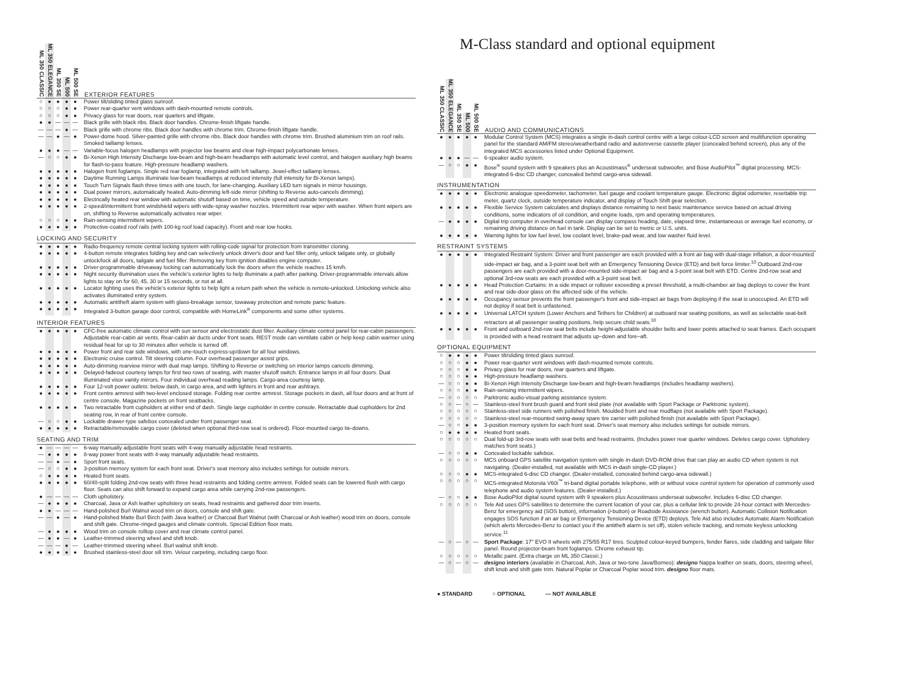ML 350 CLASSIC
ML 350 ELEGANCE
ML 350 SE
ML 500
ML 500 SE
EXTERIOR FEATURES
| ○ | ● | ● | ● | ● | Power tilt/sliding tinted glass sunroof. |
| ○ | ○ | ○ | ● | ● | Power rear-quarter vent windows with dash-mounted remote controls. |
| ○ | ○ | ○ | ● | ● | Privacy glass for rear doors, rear quarters and liftgate. |
| ● | ● | — | — | — | Black grille with black ribs. Black door handles. Chrome-finish liftgate handle. |
| — | — | — | ● | — | Black grille with chrome ribs. Black door handles with chrome trim. Chrome-finish liftgate handle. |
| — | — | ● | — | ● | Power-dome hood. Silver-painted grille with chrome ribs. Black door handles with chrome trim. Brushed aluminium trim on roof rails. Smoked taillamp lenses. |
| ● | ● | ● | — | — | Variable-focus halogen headlamps with projector low beams and clear high-impact polycarbonate lenses. |
| — | ○ | ○ | ● | ● | Bi-Xenon High Intensity Discharge low-beam and high-beam headlamps with automatic level control, and halogen auxiliary high beams for flash-to-pass feature. High-pressure headlamp washers. |
| ● | ● | ● | ● | ● | Halogen front foglamps. Single red rear foglamp, integrated with left taillamp. Jewel-effect taillamp lenses. |
| ● | ● | ● | ● | ● | Daytime Running Lamps illuminate low-beam headlamps at reduced intensity (full intensity for Bi-Xenon lamps). |
| ● | ● | ● | ● | ● | Touch Turn Signals flash three times with one touch, for lane-changing. Auxiliary LED turn signals in mirror housings. |
| ● | ● | ● | ● | ● | Dual power mirrors, automatically heated. Auto-dimming left-side mirror (shifting to Reverse auto-cancels dimming). |
| ● | ● | ● | ● | ● | Electrically heated rear window with automatic shutoff based on time, vehicle speed and outside temperature. |
| ● | ● | ● | ● | ● | 2-speed/intermittent front windshield wipers with wide-spray washer nozzles. Intermittent rear wiper with washer. When front wipers are on, shifting to Reverse automatically activates rear wiper. |
| ○ | ○ | ○ | ● | ● | Rain-sensing intermittent wipers. |
| ● | ● | ● | ● | ● | Protective-coated roof rails (with 100-kg roof load capacity). Front and rear tow hooks. |
LOCKING AND SECURITY
| ● | ● | ● | ● | ● | Radio-frequency remote central locking system with rolling-code signal for protection from transmitter cloning. |
| ● | ● | ● | ● | ● | 4-button remote integrates folding key and can selectively unlock driver's door and fuel filler only, unlock tailgate only, or globally unlock/lock all doors, tailgate and fuel filler. Removing key from ignition disables engine computer. |
| ● | ● | ● | ● | ● | Driver-programmable driveaway locking can automatically lock the doors when the vehicle reaches 15 km/h. |
| ● | ● | ● | ● | ● | Night security illumination uses the vehicle's exterior lights to help illuminate a path after parking. Driver-programmable intervals allow lights to stay on for 60, 45, 30 or 15 seconds, or not at all. |
| ● | ● | ● | ● | ● | Locator lighting uses the vehicle's exterior lights to help light a return path when the vehicle is remote-unlocked. Unlocking vehicle also activates illuminated entry system. |
| ● | ● | ● | ● | ● | Automatic antitheft alarm system with glass-breakage sensor, towaway protection and remote panic feature. |
| ● | ● | ● | ● | ● | Integrated 3-button garage door control, compatible with HomeLink<sup>®</sup> components and some other systems. |
INTERIOR FEATURES
| ● | ● | ● | ● | ● | CFC-free automatic climate control with sun sensor and electrostatic dust filter. Auxiliary climate control panel for rear-cabin passengers. Adjustable rear-cabin air vents. Rear-cabin air ducts under front seats. REST mode can ventilate cabin or help keep cabin warmer using residual heat for up to 30 minutes after vehicle is turned off. |
| ● | ● | ● | ● | ● | Power front and rear side windows, with one-touch express-up/down for all four windows. |
| ● | ● | ● | ● | ● | Electronic cruise control. Tilt steering column. Four overhead passenger assist grips. |
| ● | ● | ● | ● | ● | Auto-dimming rearview mirror with dual map lamps. Shifting to Reverse or switching on interior lamps cancels dimming. |
| ● | ● | ● | ● | ● | Delayed-fadeout courtesy lamps for first two rows of seating, with master shutoff switch. Entrance lamps in all four doors. Dual illuminated visor vanity mirrors. Four individual overhead reading lamps. Cargo-area courtesy lamp. |
| ● | ● | ● | ● | ● | Four 12-volt power outlets: below dash, in cargo area, and with lighters in front and rear ashtrays. |
| ● | ● | ● | ● | ● | Front centre armrest with two-level enclosed storage. Folding rear centre armrest. Storage pockets in dash, all four doors and at front of centre console. Magazine pockets on front seatbacks. |
| ● | ● | ● | ● | ● | Two retractable front cupholders at either end of dash. Single large cupholder in centre console. Retractable dual cupholders for 2nd seating row, in rear of front centre console. |
| — | ○ | ○ | ● | ● | Lockable drawer-type safebox concealed under front passenger seat. |
| ● | ● | ● | ● | ● | Retractable/removable cargo cover (deleted when optional third-row seat is ordered). Floor-mounted cargo tie-downs. |
SEATING AND TRIM
| ● | — | — | — | — | 6-way manually adjustable front seats with 4-way manually adjustable head restraints. |
| — | ● | ● | ● | ● | 8-way power front seats with 4-way manually adjustable head restraints. |
| — | — | ● | — | ● | Sport front seats. |
| — | ○ | ○ | ● | ● | 3-position memory system for each front seat. Driver's seat memory also includes settings for outside mirrors. |
| ○ | ● | ● | ● | ● | Heated front seats. |
| ● | ● | ● | ● | ● | 60/40-split folding 2nd-row seats with three head restraints and folding centre armrest. Folded seats can be lowered flush with cargo floor. Seats can also shift forward to expand cargo area while carrying 2nd-row passengers. |
| ● | — | — | — | — | Cloth upholstery. |
| — | ● | ● | ● | ● | Charcoal, Java or Ash leather upholstery on seats, head restraints and gathered door trim inserts. |
| ● | ● | — | — | — | Hand-polished Burl Walnut wood trim on doors, console and shift gate. |
| — | — | ● | — | ● | Hand-polished Matte Burl Birch (with Java leather) or Charcoal Burl Walnut (with Charcoal or Ash leather) wood trim on doors, console and shift gate. Chrome-ringed gauges and climate controls. Special Edition floor mats. |
| — | ● | ● | ● | ● | Wood trim on console rolltop cover and rear climate control panel. |
| — | ● | ● | — | ● | Leather-trimmed steering wheel and shift knob. |
| — | — | — | ● | — | Leather-trimmed steering wheel. Burl walnut shift knob. |
| ● | ● | ● | ● | ● | Brushed stainless-steel door sill trim. Velour carpeting, including cargo floor. |
M-Class standard and optional equipment
ML 350 CLASSIC
ML 350 ELEGANCE
ML 350 SE
ML 500
ML 500 SE
AUDIO AND COMMUNICATIONS
| ● | ● | ● | ● | ● | Modular Control System (MCS) integrates a single in-dash control centre with a large colour-LCD screen and multifunction operating panel for the standard AM/FM stereo/weatherband radio and autoreverse cassette player (concealed behind screen), plus any of the integrated MCS accessories listed under Optional Equipment. |
| ● | ● | ● | — | — | 6-speaker audio system. |
| — | ○ | ○ | ● | ● | Bose<sup>®</sup> sound system with 9 speakers plus an Acoustimass<sup>®</sup> underseat subwoofer, and Bose AudioPilot<sup>™</sup> digital processing. MCS-integrated 6-disc CD changer, concealed behind cargo-area sidewall. |
INSTRUMENTATION
| ● | ● | ● | ● | ● | Electronic analogue speedometer, tachometer, fuel gauge and coolant temperature gauge. Electronic digital odometer, resettable trip meter, quartz clock, outside temperature indicator, and display of Touch Shift gear selection. |
| ● | ● | ● | ● | ● | Flexible Service System calculates and displays distance remaining to next basic maintenance service based on actual driving conditions, some indicators of oil condition, and engine loads, rpm and operating temperatures. |
| — | ● | ● | ● | ● | Digital trip computer in overhead console can display compass heading, date, elapsed time, instantaneous or average fuel economy, or remaining driving distance on fuel in tank. Display can be set to metric or U.S. units. |
| ● | ● | ● | ● | ● | Warning lights for low fuel level, low coolant level, brake-pad wear, and low washer fluid level. |
RESTRAINT SYSTEMS
| ● | ● | ● | ● | ● | Integrated Restraint System: Driver and front passenger are each provided with a front air bag with dual-stage inflation, a door-mounted side-impact air bag, and a 3-point seat belt with an Emergency Tensioning Device (ETD) and belt force limiter.<sup>10</sup> Outboard 2nd-row passengers are each provided with a door-mounted side-impact air bag and a 3-point seat belt with ETD. Centre 2nd-row seat and optional 3rd-row seats are each provided with a 3-point seat belt. |
| ● | ● | ● | ● | ● | Head Protection Curtains: In a side impact or rollover exceeding a preset threshold, a multi-chamber air bag deploys to cover the front and rear side-door glass on the affected side of the vehicle. |
| ● | ● | ● | ● | ● | Occupancy sensor prevents the front passenger's front and side-impact air bags from deploying if the seat is unoccupied. An ETD will not deploy if seat belt is unfastened. |
| ● | ● | ● | ● | ● | Universal LATCH system (Lower Anchors and Tethers for Children) at outboard rear seating positions, as well as selectable seat-belt retractors at all passenger seating positions, help secure child seats.<sup>10</sup> |
| ● | ● | ● | ● | ● | Front and outboard 2nd-row seat belts include height-adjustable shoulder belts and lower points attached to seat frames. Each occupant is provided with a head restraint that adjusts up–down and fore–aft. |
OPTIONAL EQUIPMENT
| ○ | ● | ● | ● | ● | Power tilt/sliding tinted glass sunroof. |
| ○ | ○ | ○ | ● | ● | Power rear-quarter vent windows with dash-mounted remote controls. |
| ○ | ○ | ○ | ● | ● | Privacy glass for rear doors, rear quarters and liftgate. |
| ○ | ○ | ○ | ● | ● | High-pressure headlamp washers. |
| — | ○ | ○ | ● | ● | Bi-Xenon High Intensity Discharge low-beam and high-beam headlamps (includes headlamp washers). |
| ○ | ○ | ○ | ● | ● | Rain-sensing intermittent wipers. |
| — | ○ | ○ | ○ | ○ | Parktronic audio-visual parking assistance system. |
| ○ | ○ | — | ○ | — | Stainless-steel front brush guard and front skid plate (not available with Sport Package or Parktronic system). |
| ○ | ○ | ○ | ○ | ○ | Stainless-steel side runners with polished finish. Moulded front and rear mudflaps (not available with Sport Package). |
| ○ | ○ | ○ | ○ | ○ | Stainless-steel rear-mounted swing-away spare tire carrier with polished finish (not available with Sport Package). |
| — | ○ | ○ | ● | ● | 3-position memory system for each front seat. Driver's seat memory also includes settings for outside mirrors. |
| ○ | ● | ● | ● | ● | Heated front seats. |
| ○ | ○ | ○ | ○ | ○ | Dual fold-up 3rd-row seats with seat belts and head restraints. (Includes power rear quarter windows. Deletes cargo cover. Upholstery matches front seats.) |
| — | ○ | ○ | ● | ● | Concealed lockable safebox. |
| ○ | ○ | ○ | ○ | ○ | MCS onboard GPS satellite navigation system with single in-dash DVD-ROM drive that can play an audio CD when system is not navigating. (Dealer-installed, not available with MCS in-dash single-CD player.) |
| ○ | ○ | ○ | ● | ● | MCS-integrated 6-disc CD changer. (Dealer-installed, concealed behind cargo-area sidewall.) |
| ○ | ○ | ○ | ○ | ○ | MCS-integrated Motorola V60i<sup>™</sup> tri-band digital portable telephone, with or without voice control system for operation of commonly used telephone and audio system features. (Dealer-installed.) |
| — | ○ | ○ | ● | ● | Bose AudioPilot digital sound system with 9 speakers plus Acoustimass underseat subwoofer. Includes 6-disc CD changer. |
| ○ | ○ | ○ | ○ | ○ | Tele Aid uses GPS satellites to determine the current location of your car, plus a cellular link to provide 24-hour contact with Mercedes-Benz for emergency aid (SOS button), information ( i -button) or Roadside Assistance (wrench button). Automatic Collision Notification engages SOS function if an air bag or Emergency Tensioning Device (ETD) deploys. Tele Aid also includes Automatic Alarm Notification (which alerts Mercedes-Benz to contact you if the antitheft alarm is set off), stolen vehicle tracking, and remote keyless unlocking service.<sup>11</sup> |
| — | ○ | — | ○ | — | Sport Package : 17" EVO II wheels with 275/55 R17 tires. Sculpted colour-keyed bumpers, fender flares, side cladding and tailgate filler panel. Round projector-beam front foglamps. Chrome exhaust tip. |
| ○ | ○ | ○ | ○ | ○ | Metallic paint. (Extra charge on ML 350 Classic .) |
| — | ○ | — | ○ | — | designo interiors (available in Charcoal, Ash, Java or two-tone Java/Borneo): designo Nappa leather on seats, doors, steering wheel, shift knob and shift gate trim. Natural Poplar or Charcoal Poplar wood trim. designo floor mats. |
● STANDARD ○ OPTIONAL — NOT AVAILABLE